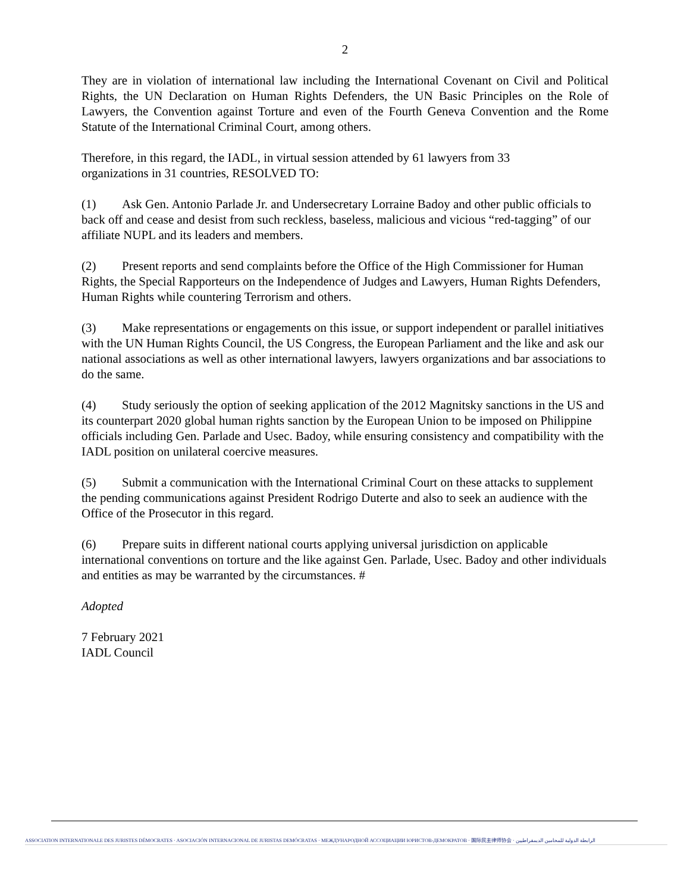2
They are in violation of international law including the International Covenant on Civil and Political Rights, the UN Declaration on Human Rights Defenders, the UN Basic Principles on the Role of Lawyers, the Convention against Torture and even of the Fourth Geneva Convention and the Rome Statute of the International Criminal Court, among others.
Therefore, in this regard, the IADL, in virtual session attended by 61 lawyers from 33
organizations in 31 countries, RESOLVED TO:
(1) Ask Gen. Antonio Parlade Jr. and Undersecretary Lorraine Badoy and other public officials to back off and cease and desist from such reckless, baseless, malicious and vicious “red-tagging” of our affiliate NUPL and its leaders and members.
(2) Present reports and send complaints before the Office of the High Commissioner for Human Rights, the Special Rapporteurs on the Independence of Judges and Lawyers, Human Rights Defenders, Human Rights while countering Terrorism and others.
(3) Make representations or engagements on this issue, or support independent or parallel initiatives with the UN Human Rights Council, the US Congress, the European Parliament and the like and ask our national associations as well as other international lawyers, lawyers organizations and bar associations to do the same.
(4) Study seriously the option of seeking application of the 2012 Magnitsky sanctions in the US and its counterpart 2020 global human rights sanction by the European Union to be imposed on Philippine officials including Gen. Parlade and Usec. Badoy, while ensuring consistency and compatibility with the IADL position on unilateral coercive measures.
(5) Submit a communication with the International Criminal Court on these attacks to supplement the pending communications against President Rodrigo Duterte and also to seek an audience with the Office of the Prosecutor in this regard.
(6) Prepare suits in different national courts applying universal jurisdiction on applicable international conventions on torture and the like against Gen. Parlade, Usec. Badoy and other individuals and entities as may be warranted by the circumstances. #
Adopted
7 February 2021
IADL Council
ASSOCIATION INTERNATIONALE DES JURISTES DÉMOCRATES · ASOCIACIÓN INTERNACIONAL DE JURISTAS DEMÓCRATAS · МЕЖДУНАРОДНОЙ АССОЦИАЦИИ ЮРИСТОВ-ДЕМОКРАТОВ · 国际民主律师协会 · الرابطة الدولية للمحامين الديمقراطيين